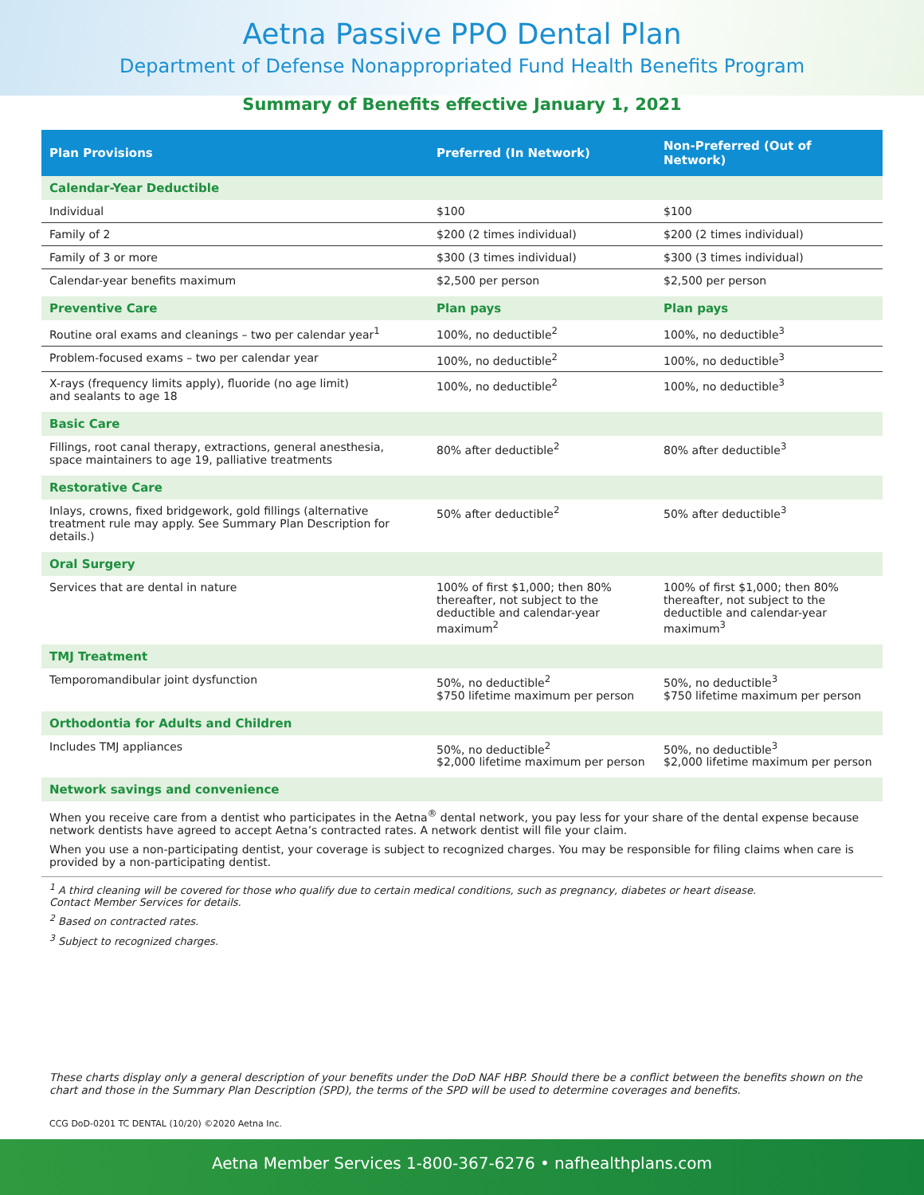Aetna Passive PPO Dental Plan
Department of Defense Nonappropriated Fund Health Benefits Program
Summary of Benefits effective January 1, 2021
| Plan Provisions | Preferred (In Network) | Non-Preferred (Out of Network) |
| --- | --- | --- |
| Calendar-Year Deductible | | |
| Individual | $100 | $100 |
| Family of 2 | $200 (2 times individual) | $200 (2 times individual) |
| Family of 3 or more | $300 (3 times individual) | $300 (3 times individual) |
| Calendar-year benefits maximum | $2,500 per person | $2,500 per person |
| Preventive Care | Plan pays | Plan pays |
| Routine oral exams and cleanings – two per calendar year<sup>1</sup> | 100%, no deductible<sup>2</sup> | 100%, no deductible<sup>3</sup> |
| Problem-focused exams – two per calendar year | 100%, no deductible<sup>2</sup> | 100%, no deductible<sup>3</sup> |
| X-rays (frequency limits apply), fluoride (no age limit) and sealants to age 18 | 100%, no deductible<sup>2</sup> | 100%, no deductible<sup>3</sup> |
| Basic Care | | |
| Fillings, root canal therapy, extractions, general anesthesia, space maintainers to age 19, palliative treatments | 80% after deductible<sup>2</sup> | 80% after deductible<sup>3</sup> |
| Restorative Care | | |
| Inlays, crowns, fixed bridgework, gold fillings (alternative treatment rule may apply. See Summary Plan Description for details.) | 50% after deductible<sup>2</sup> | 50% after deductible<sup>3</sup> |
| Oral Surgery | | |
| Services that are dental in nature | 100% of first $1,000; then 80% thereafter, not subject to the deductible and calendar-year maximum<sup>2</sup> | 100% of first $1,000; then 80% thereafter, not subject to the deductible and calendar-year maximum<sup>3</sup> |
| TMJ Treatment | | |
| Temporomandibular joint dysfunction | 50%, no deductible<sup>2</sup> $750 lifetime maximum per person | 50%, no deductible<sup>3</sup> $750 lifetime maximum per person |
| Orthodontia for Adults and Children | | |
| Includes TMJ appliances | 50%, no deductible<sup>2</sup> $2,000 lifetime maximum per person | 50%, no deductible<sup>3</sup> $2,000 lifetime maximum per person |
| Network savings and convenience | | |
When you receive care from a dentist who participates in the Aetna<sup>®</sup> dental network, you pay less for your share of the dental expense because network dentists have agreed to accept Aetna’s contracted rates. A network dentist will file your claim.
When you use a non-participating dentist, your coverage is subject to recognized charges. You may be responsible for filing claims when care is provided by a non-participating dentist.
<sup>1</sup> A third cleaning will be covered for those who qualify due to certain medical conditions, such as pregnancy, diabetes or heart disease.
Contact Member Services for details.
<sup>2</sup> Based on contracted rates.
<sup>3</sup> Subject to recognized charges.
These charts display only a general description of your benefits under the DoD NAF HBP. Should there be a conflict between the benefits shown on the chart and those in the Summary Plan Description (SPD), the terms of the SPD will be used to determine coverages and benefits.
CCG DoD-0201 TC DENTAL (10/20) ©2020 Aetna Inc.
Aetna Member Services 1-800-367-6276 • nafhealthplans.com